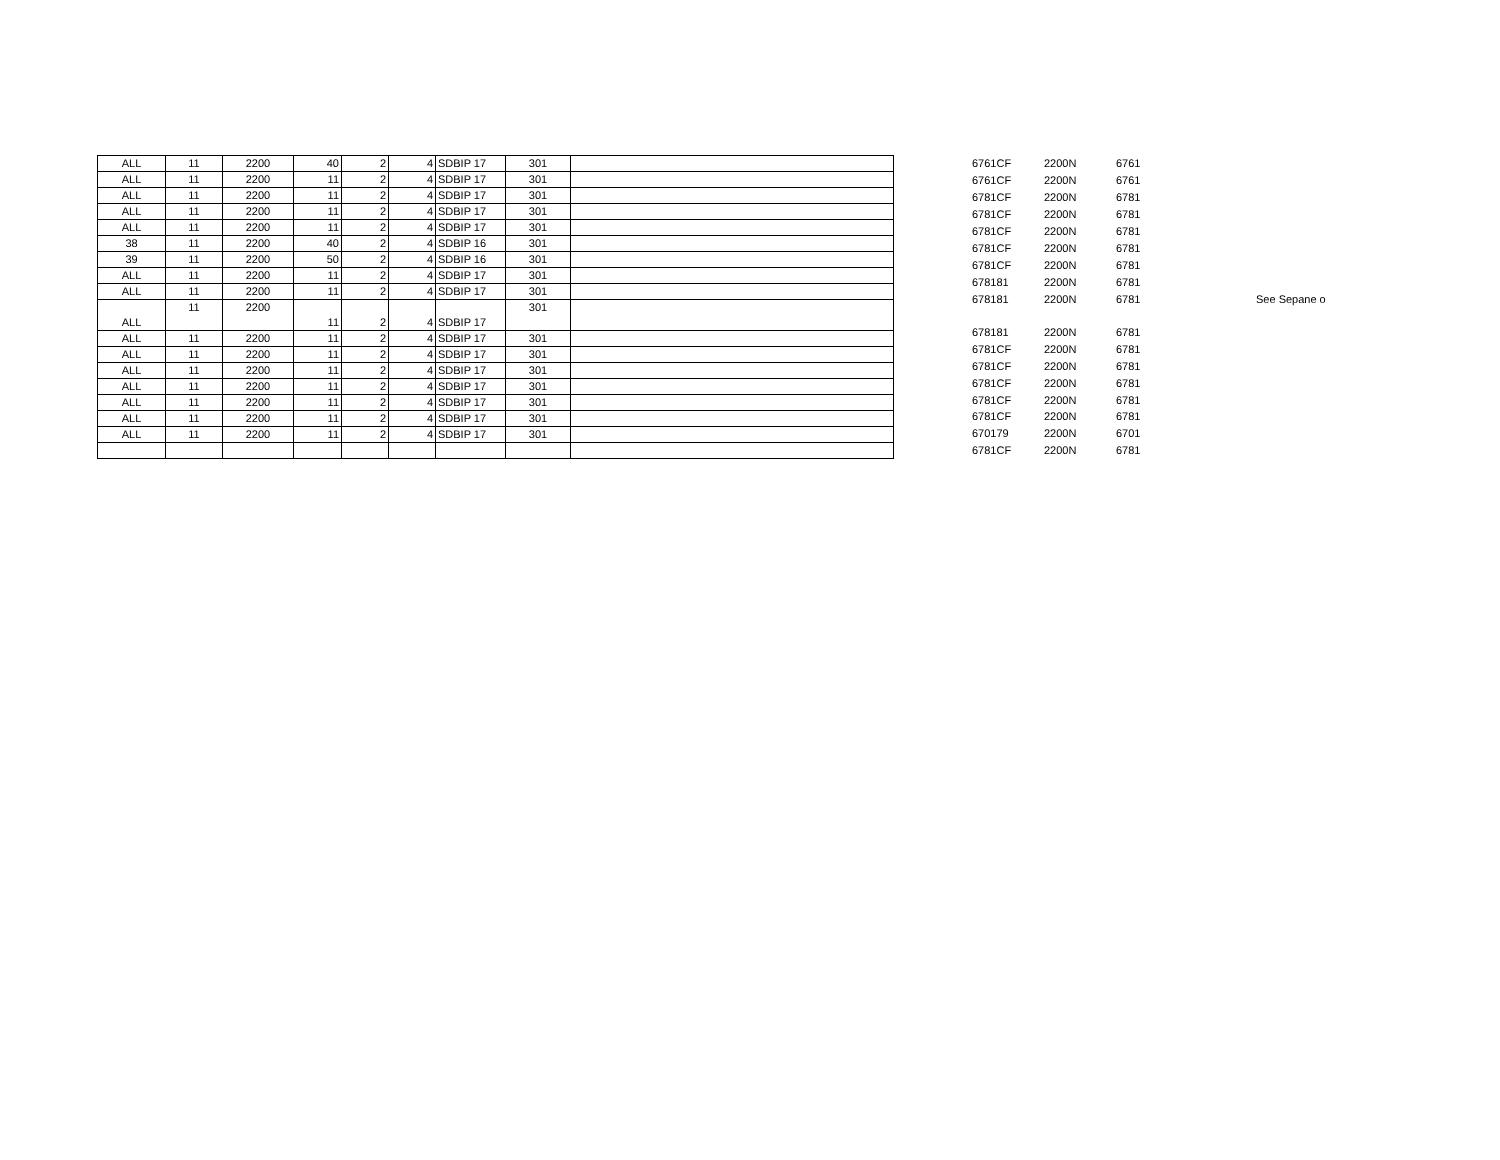| ALL | 11 | 2200 | 40 | 2 | 4 | SDBIP 17 | 301 | |
| ALL | 11 | 2200 | 11 | 2 | 4 | SDBIP 17 | 301 | |
| ALL | 11 | 2200 | 11 | 2 | 4 | SDBIP 17 | 301 | |
| ALL | 11 | 2200 | 11 | 2 | 4 | SDBIP 17 | 301 | |
| ALL | 11 | 2200 | 11 | 2 | 4 | SDBIP 17 | 301 | |
| 38 | 11 | 2200 | 40 | 2 | 4 | SDBIP 16 | 301 | |
| 39 | 11 | 2200 | 50 | 2 | 4 | SDBIP 16 | 301 | |
| ALL | 11 | 2200 | 11 | 2 | 4 | SDBIP 17 | 301 | |
| ALL | 11 | 2200 | 11 | 2 | 4 | SDBIP 17 | 301 | |
| ALL | 11 | 2200 | 11 | 2 | 4 | SDBIP 17 | 301 | |
| ALL | 11 | 2200 | 11 | 2 | 4 | SDBIP 17 | 301 | |
| ALL | 11 | 2200 | 11 | 2 | 4 | SDBIP 17 | 301 | |
| ALL | 11 | 2200 | 11 | 2 | 4 | SDBIP 17 | 301 | |
| ALL | 11 | 2200 | 11 | 2 | 4 | SDBIP 17 | 301 | |
| ALL | 11 | 2200 | 11 | 2 | 4 | SDBIP 17 | 301 | |
| ALL | 11 | 2200 | 11 | 2 | 4 | SDBIP 17 | 301 | |
| ALL | 11 | 2200 | 11 | 2 | 4 | SDBIP 17 | 301 | |
| 6761CF | 2200N | 6761 | |
| 6761CF | 2200N | 6761 | |
| 6781CF | 2200N | 6781 | |
| 6781CF | 2200N | 6781 | |
| 6781CF | 2200N | 6781 | |
| 6781CF | 2200N | 6781 | |
| 6781CF | 2200N | 6781 | |
| 678181 | 2200N | 6781 | |
| 678181 | 2200N | 6781 | See Sepane o |
| 678181 | 2200N | 6781 | |
| 6781CF | 2200N | 6781 | |
| 6781CF | 2200N | 6781 | |
| 6781CF | 2200N | 6781 | |
| 6781CF | 2200N | 6781 | |
| 6781CF | 2200N | 6781 | |
| 670179 | 2200N | 6701 | |
| 6781CF | 2200N | 6781 | |